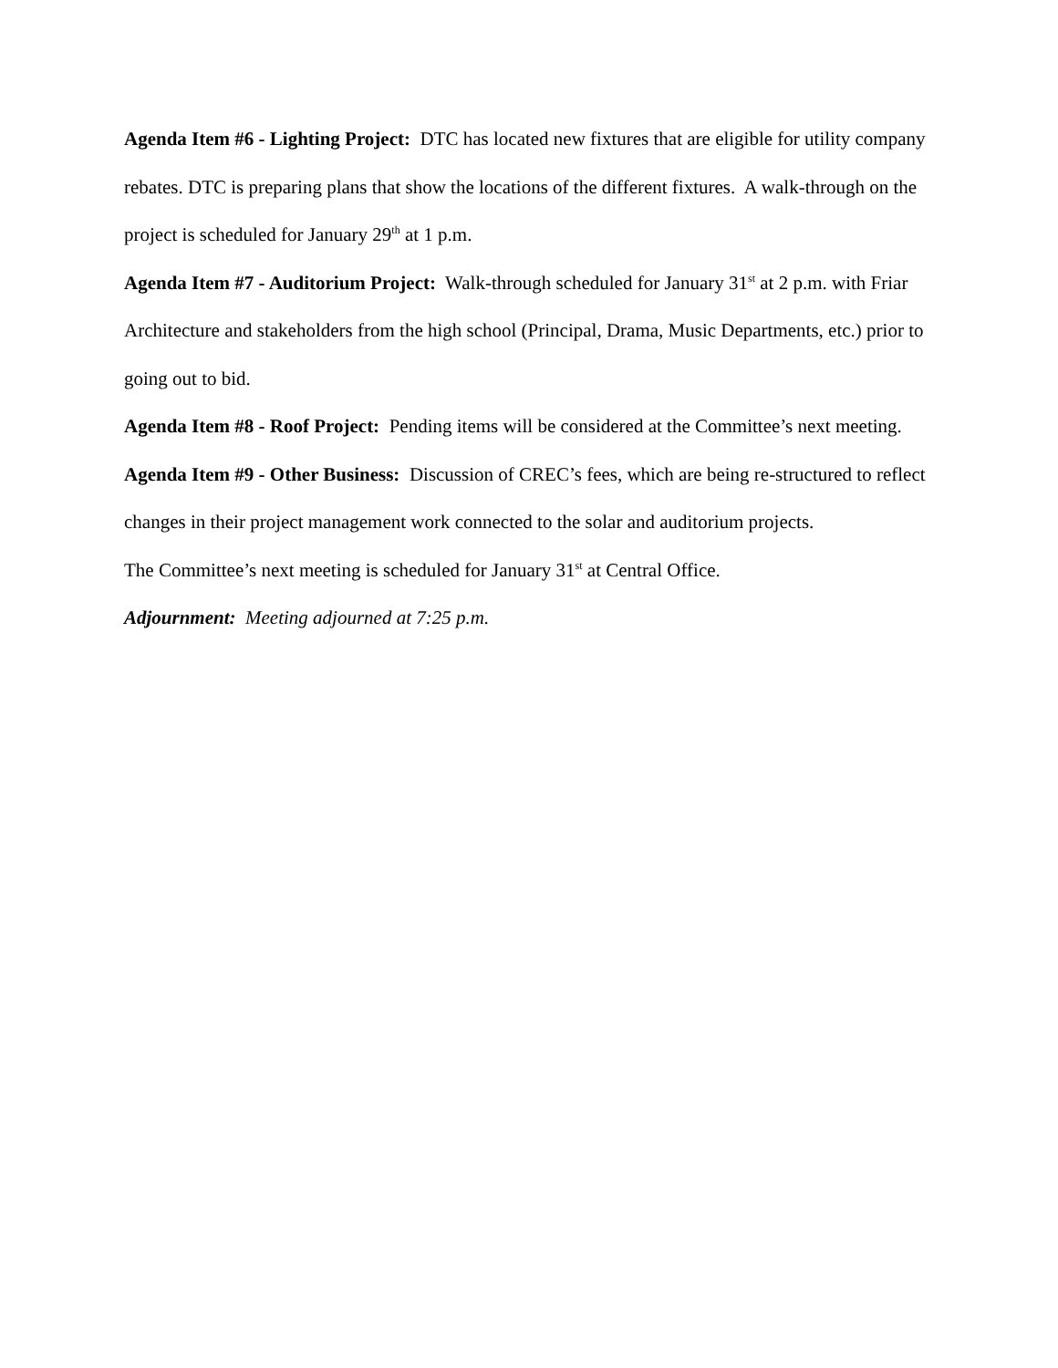Agenda Item #6 - Lighting Project: DTC has located new fixtures that are eligible for utility company rebates. DTC is preparing plans that show the locations of the different fixtures. A walk-through on the project is scheduled for January 29<sup>th</sup> at 1 p.m.
Agenda Item #7 - Auditorium Project: Walk-through scheduled for January 31<sup>st</sup> at 2 p.m. with Friar Architecture and stakeholders from the high school (Principal, Drama, Music Departments, etc.) prior to going out to bid.
Agenda Item #8 - Roof Project: Pending items will be considered at the Committee’s next meeting.
Agenda Item #9 - Other Business: Discussion of CREC’s fees, which are being re-structured to reflect changes in their project management work connected to the solar and auditorium projects.
The Committee’s next meeting is scheduled for January 31<sup>st</sup> at Central Office.
Adjournment: Meeting adjourned at 7:25 p.m.